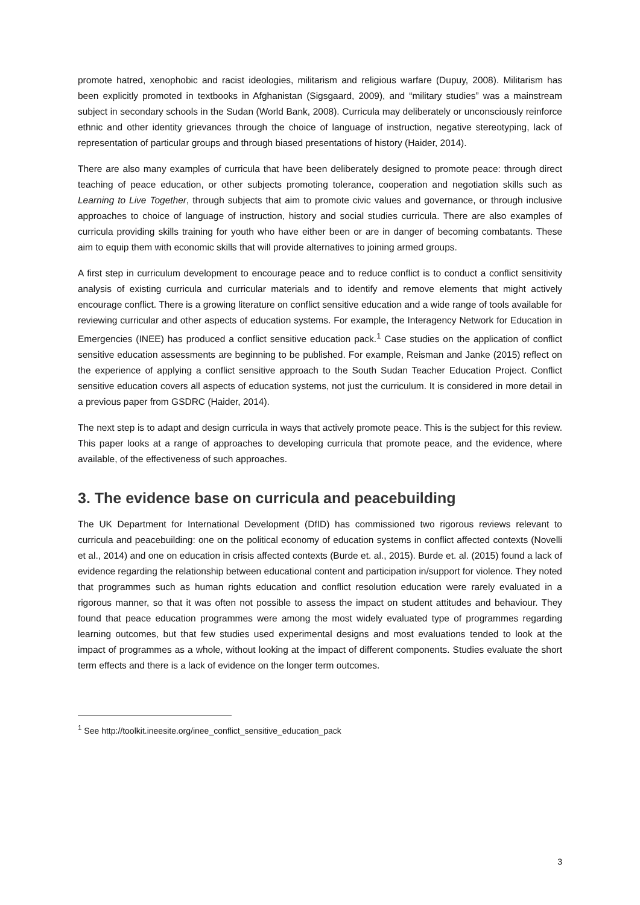promote hatred, xenophobic and racist ideologies, militarism and religious warfare (Dupuy, 2008). Militarism has been explicitly promoted in textbooks in Afghanistan (Sigsgaard, 2009), and “military studies” was a mainstream subject in secondary schools in the Sudan (World Bank, 2008). Curricula may deliberately or unconsciously reinforce ethnic and other identity grievances through the choice of language of instruction, negative stereotyping, lack of representation of particular groups and through biased presentations of history (Haider, 2014).
There are also many examples of curricula that have been deliberately designed to promote peace: through direct teaching of peace education, or other subjects promoting tolerance, cooperation and negotiation skills such as Learning to Live Together, through subjects that aim to promote civic values and governance, or through inclusive approaches to choice of language of instruction, history and social studies curricula. There are also examples of curricula providing skills training for youth who have either been or are in danger of becoming combatants. These aim to equip them with economic skills that will provide alternatives to joining armed groups.
A first step in curriculum development to encourage peace and to reduce conflict is to conduct a conflict sensitivity analysis of existing curricula and curricular materials and to identify and remove elements that might actively encourage conflict. There is a growing literature on conflict sensitive education and a wide range of tools available for reviewing curricular and other aspects of education systems. For example, the Interagency Network for Education in Emergencies (INEE) has produced a conflict sensitive education pack.<sup>1</sup> Case studies on the application of conflict sensitive education assessments are beginning to be published. For example, Reisman and Janke (2015) reflect on the experience of applying a conflict sensitive approach to the South Sudan Teacher Education Project. Conflict sensitive education covers all aspects of education systems, not just the curriculum. It is considered in more detail in a previous paper from GSDRC (Haider, 2014).
The next step is to adapt and design curricula in ways that actively promote peace. This is the subject for this review. This paper looks at a range of approaches to developing curricula that promote peace, and the evidence, where available, of the effectiveness of such approaches.
3. The evidence base on curricula and peacebuilding
The UK Department for International Development (DfID) has commissioned two rigorous reviews relevant to curricula and peacebuilding: one on the political economy of education systems in conflict affected contexts (Novelli et al., 2014) and one on education in crisis affected contexts (Burde et. al., 2015). Burde et. al. (2015) found a lack of evidence regarding the relationship between educational content and participation in/support for violence. They noted that programmes such as human rights education and conflict resolution education were rarely evaluated in a rigorous manner, so that it was often not possible to assess the impact on student attitudes and behaviour. They found that peace education programmes were among the most widely evaluated type of programmes regarding learning outcomes, but that few studies used experimental designs and most evaluations tended to look at the impact of programmes as a whole, without looking at the impact of different components. Studies evaluate the short term effects and there is a lack of evidence on the longer term outcomes.
<sup>1</sup> See http://toolkit.ineesite.org/inee_conflict_sensitive_education_pack
3